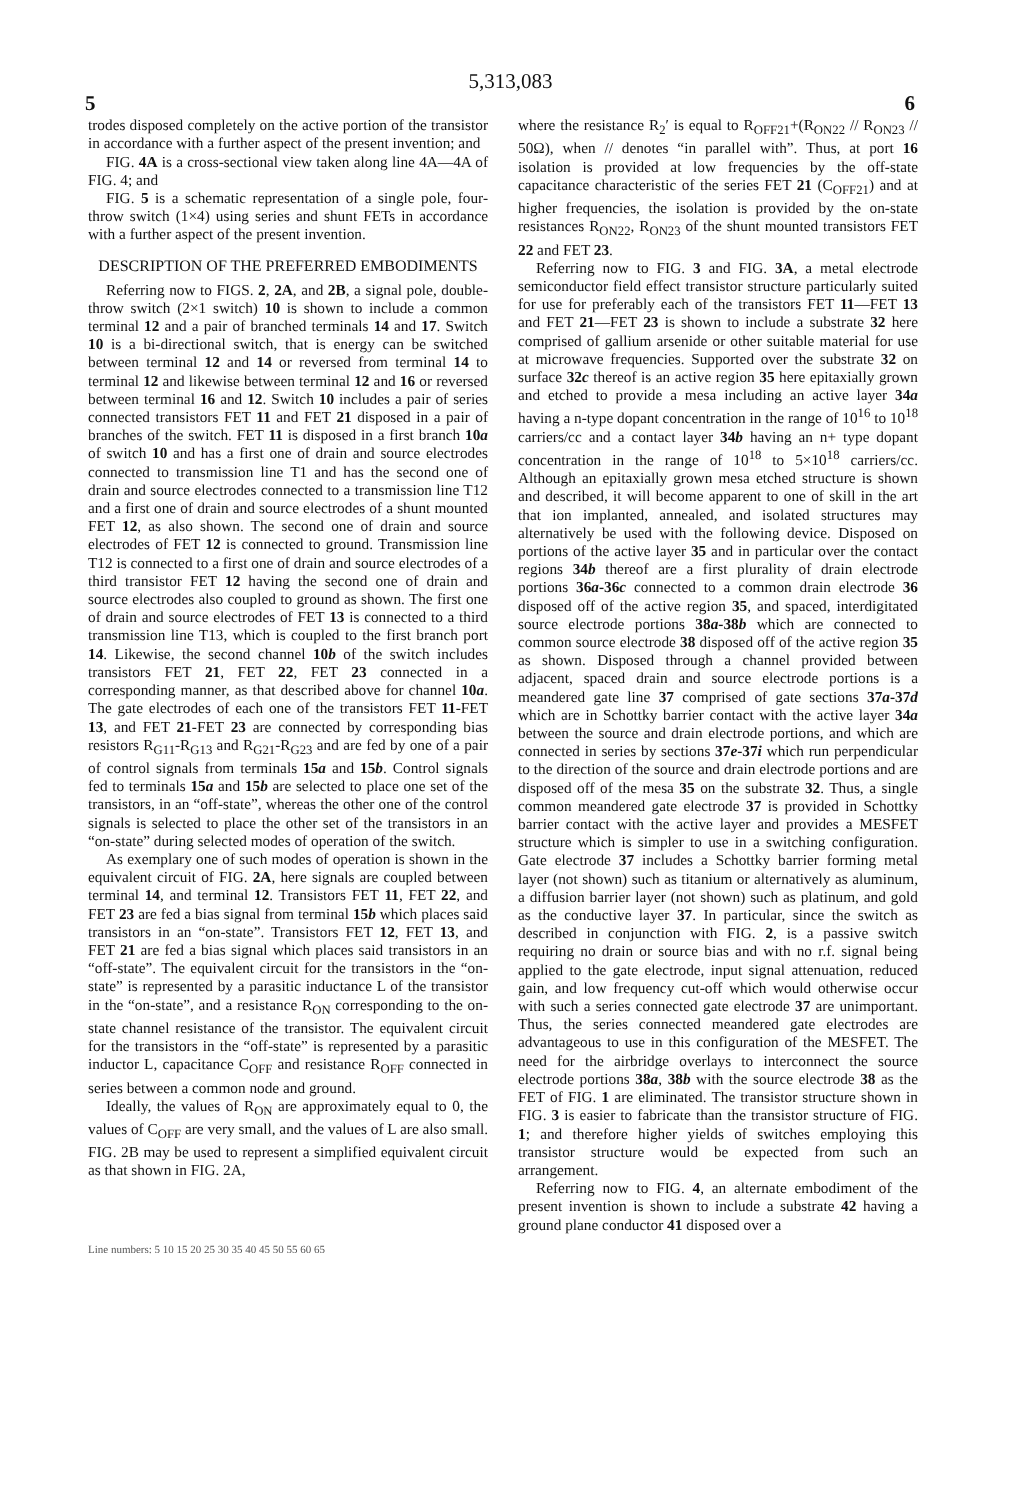5,313,083
5 6
trodes disposed completely on the active portion of the transistor in accordance with a further aspect of the present invention; and
FIG. 4A is a cross-sectional view taken along line 4A—4A of FIG. 4; and
FIG. 5 is a schematic representation of a single pole, four-throw switch (1×4) using series and shunt FETs in accordance with a further aspect of the present invention.
DESCRIPTION OF THE PREFERRED EMBODIMENTS
Referring now to FIGS. 2, 2A, and 2B, a signal pole, double-throw switch (2×1 switch) 10 is shown to include a common terminal 12 and a pair of branched terminals 14 and 17. Switch 10 is a bi-directional switch, that is energy can be switched between terminal 12 and 14 or reversed from terminal 14 to terminal 12 and likewise between terminal 12 and 16 or reversed between terminal 16 and 12. Switch 10 includes a pair of series connected transistors FET 11 and FET 21 disposed in a pair of branches of the switch. FET 11 is disposed in a first branch 10a of switch 10 and has a first one of drain and source electrodes connected to transmission line T1 and has the second one of drain and source electrodes connected to a transmission line T12 and a first one of drain and source electrodes of a shunt mounted FET 12, as also shown. The second one of drain and source electrodes of FET 12 is connected to ground. Transmission line T12 is connected to a first one of drain and source electrodes of a third transistor FET 12 having the second one of drain and source electrodes also coupled to ground as shown. The first one of drain and source electrodes of FET 13 is connected to a third transmission line T13, which is coupled to the first branch port 14. Likewise, the second channel 10b of the switch includes transistors FET 21, FET 22, FET 23 connected in a corresponding manner, as that described above for channel 10a. The gate electrodes of each one of the transistors FET 11-FET 13, and FET 21-FET 23 are connected by corresponding bias resistors R<sub>G11</sub>-R<sub>G13</sub> and R<sub>G21</sub>-R<sub>G23</sub> and are fed by one of a pair of control signals from terminals 15a and 15b. Control signals fed to terminals 15a and 15b are selected to place one set of the transistors, in an “off-state”, whereas the other one of the control signals is selected to place the other set of the transistors in an “on-state” during selected modes of operation of the switch.
As exemplary one of such modes of operation is shown in the equivalent circuit of FIG. 2A, here signals are coupled between terminal 14, and terminal 12. Transistors FET 11, FET 22, and FET 23 are fed a bias signal from terminal 15b which places said transistors in an “on-state”. Transistors FET 12, FET 13, and FET 21 are fed a bias signal which places said transistors in an “off-state”. The equivalent circuit for the transistors in the “on-state” is represented by a parasitic inductance L of the transistor in the “on-state”, and a resistance R<sub>ON</sub> corresponding to the on-state channel resistance of the transistor. The equivalent circuit for the transistors in the “off-state” is represented by a parasitic inductor L, capacitance C<sub>OFF</sub> and resistance R<sub>OFF</sub> connected in series between a common node and ground.
Ideally, the values of R<sub>ON</sub> are approximately equal to 0, the values of C<sub>OFF</sub> are very small, and the values of L are also small. FIG. 2B may be used to represent a simplified equivalent circuit as that shown in FIG. 2A,
where the resistance R<sub>2</sub>′ is equal to R<sub>OFF21</sub>+(R<sub>ON22</sub> // R<sub>ON23</sub> // 50Ω), when // denotes “in parallel with”. Thus, at port 16 isolation is provided at low frequencies by the off-state capacitance characteristic of the series FET 21 (C<sub>OFF21</sub>) and at higher frequencies, the isolation is provided by the on-state resistances R<sub>ON22</sub>, R<sub>ON23</sub> of the shunt mounted transistors FET 22 and FET 23.
Referring now to FIG. 3 and FIG. 3A, a metal electrode semiconductor field effect transistor structure particularly suited for use for preferably each of the transistors FET 11—FET 13 and FET 21—FET 23 is shown to include a substrate 32 here comprised of gallium arsenide or other suitable material for use at microwave frequencies. Supported over the substrate 32 on surface 32c thereof is an active region 35 here epitaxially grown and etched to provide a mesa including an active layer 34a having a n-type dopant concentration in the range of 10<sup>16</sup> to 10<sup>18</sup> carriers/cc and a contact layer 34b having an n+ type dopant concentration in the range of 10<sup>18</sup> to 5×10<sup>18</sup> carriers/cc. Although an epitaxially grown mesa etched structure is shown and described, it will become apparent to one of skill in the art that ion implanted, annealed, and isolated structures may alternatively be used with the following device. Disposed on portions of the active layer 35 and in particular over the contact regions 34b thereof are a first plurality of drain electrode portions 36a-36c connected to a common drain electrode 36 disposed off of the active region 35, and spaced, interdigitated source electrode portions 38a-38b which are connected to common source electrode 38 disposed off of the active region 35 as shown. Disposed through a channel provided between adjacent, spaced drain and source electrode portions is a meandered gate line 37 comprised of gate sections 37a-37d which are in Schottky barrier contact with the active layer 34a between the source and drain electrode portions, and which are connected in series by sections 37e-37i which run perpendicular to the direction of the source and drain electrode portions and are disposed off of the mesa 35 on the substrate 32. Thus, a single common meandered gate electrode 37 is provided in Schottky barrier contact with the active layer and provides a MESFET structure which is simpler to use in a switching configuration. Gate electrode 37 includes a Schottky barrier forming metal layer (not shown) such as titanium or alternatively as aluminum, a diffusion barrier layer (not shown) such as platinum, and gold as the conductive layer 37. In particular, since the switch as described in conjunction with FIG. 2, is a passive switch requiring no drain or source bias and with no r.f. signal being applied to the gate electrode, input signal attenuation, reduced gain, and low frequency cut-off which would otherwise occur with such a series connected gate electrode 37 are unimportant. Thus, the series connected meandered gate electrodes are advantageous to use in this configuration of the MESFET. The need for the airbridge overlays to interconnect the source electrode portions 38a, 38b with the source electrode 38 as the FET of FIG. 1 are eliminated. The transistor structure shown in FIG. 3 is easier to fabricate than the transistor structure of FIG. 1; and therefore higher yields of switches employing this transistor structure would be expected from such an arrangement.
Referring now to FIG. 4, an alternate embodiment of the present invention is shown to include a substrate 42 having a ground plane conductor 41 disposed over a
Line numbers: 5 10 15 20 25 30 35 40 45 50 55 60 65